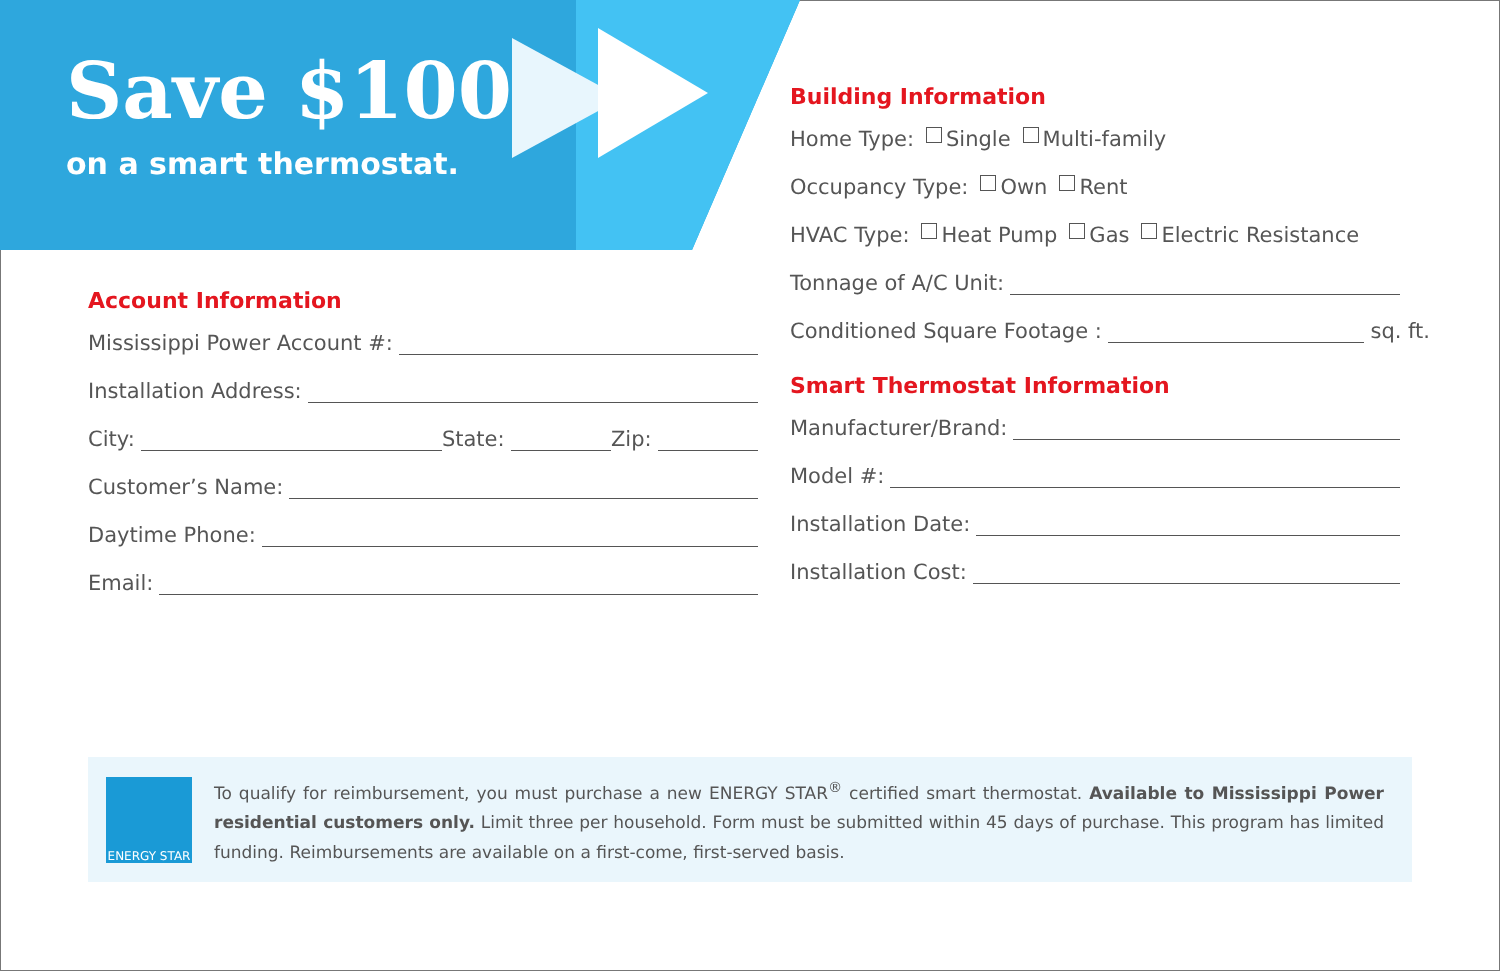Save $100
on a smart thermostat.
Account Information
Mississippi Power Account #:
Installation Address:
City: State: Zip:
Customer’s Name:
Daytime Phone:
Email:
Building Information
Home Type: Single Multi-family
Occupancy Type: Own Rent
HVAC Type: Heat Pump Gas Electric Resistance
Tonnage of A/C Unit:
Conditioned Square Footage : sq. ft.
Smart Thermostat Information
Manufacturer/Brand:
Model #:
Installation Date:
Installation Cost:
ENERGY STAR
To qualify for reimbursement, you must purchase a new ENERGY STAR<sup>®</sup> certified smart thermostat. Available to Mississippi Power residential customers only. Limit three per household. Form must be submitted within 45 days of purchase. This program has limited funding. Reimbursements are available on a first-come, first-served basis.